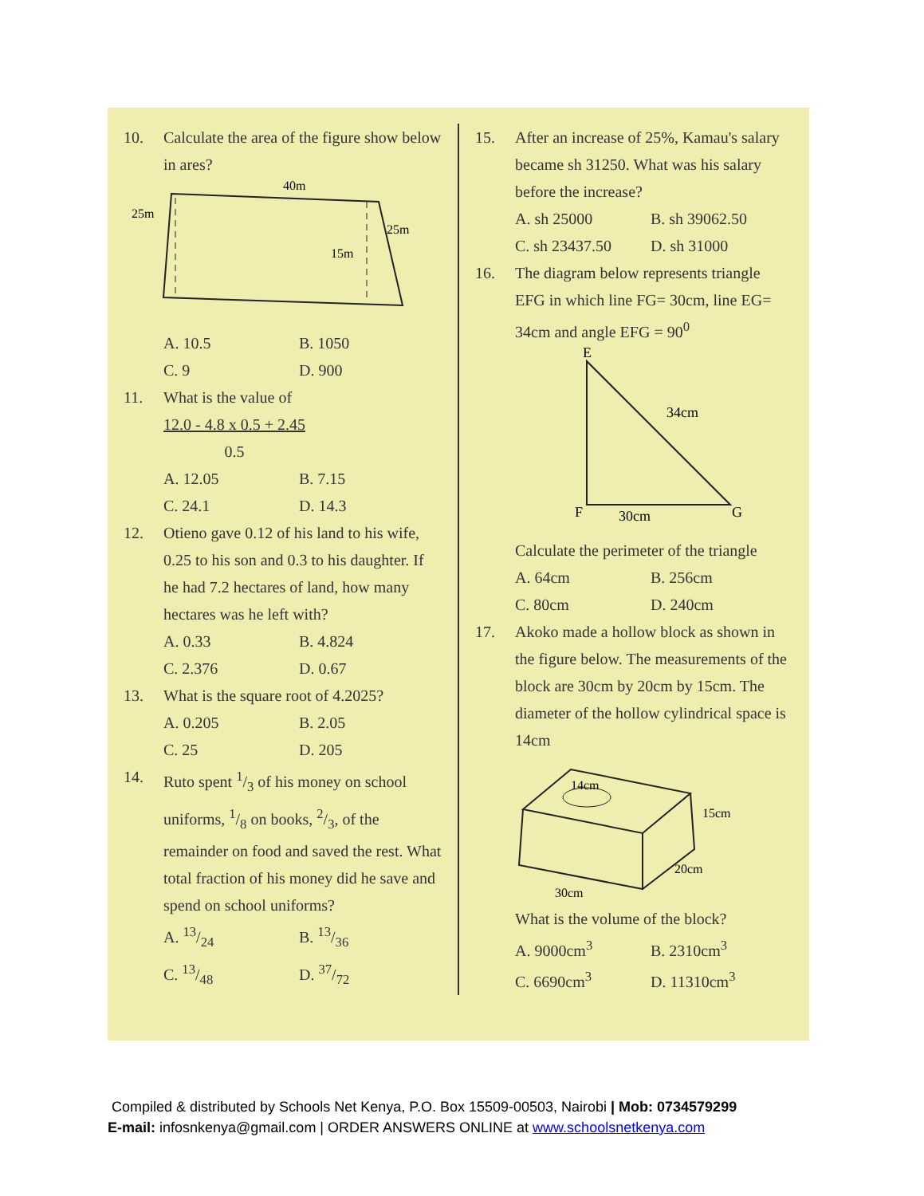10. Calculate the area of the figure show below in ares?
40m
25m
25m
15m
A. 10.5 B. 1050 C. 9 D. 900
11. What is the value of
12.0 - 4.8 x 0.5 + 2.45 0.5
A. 12.05 B. 7.15 C. 24.1 D. 14.3
12. Otieno gave 0.12 of his land to his wife, 0.25 to his son and 0.3 to his daughter. If he had 7.2 hectares of land, how many hectares was he left with?
A. 0.33 B. 4.824 C. 2.376 D. 0.67
13. What is the square root of 4.2025?
A. 0.205 B. 2.05 C. 25 D. 205
14. Ruto spent 1/3 of his money on school uniforms, 1/8 on books, 2/3, of the remainder on food and saved the rest. What total fraction of his money did he save and spend on school uniforms?
A. 13/24 B. 13/36 C. 13/48 D. 37/72
15. After an increase of 25%, Kamau's salary became sh 31250. What was his salary before the increase?
A. sh 25000 B. sh 39062.50 C. sh 23437.50 D. sh 31000
16. The diagram below represents triangle EFG in which line FG= 30cm, line EG= 34cm and angle EFG = 90<sup>0</sup>
E
F
G
34cm
30cm
Calculate the perimeter of the triangle
A. 64cm B. 256cm C. 80cm D. 240cm
17. Akoko made a hollow block as shown in the figure below. The measurements of the block are 30cm by 20cm by 15cm. The diameter of the hollow cylindrical space is 14cm
14cm
15cm
20cm
30cm
What is the volume of the block?
A. 9000cm<sup>3</sup> B. 2310cm<sup>3</sup> C. 6690cm<sup>3</sup> D. 11310cm<sup>3</sup>
Compiled & distributed by Schools Net Kenya, P.O. Box 15509-00503, Nairobi | Mob: 0734579299
E-mail: infosnkenya@gmail.com | ORDER ANSWERS ONLINE at www.schoolsnetkenya.com